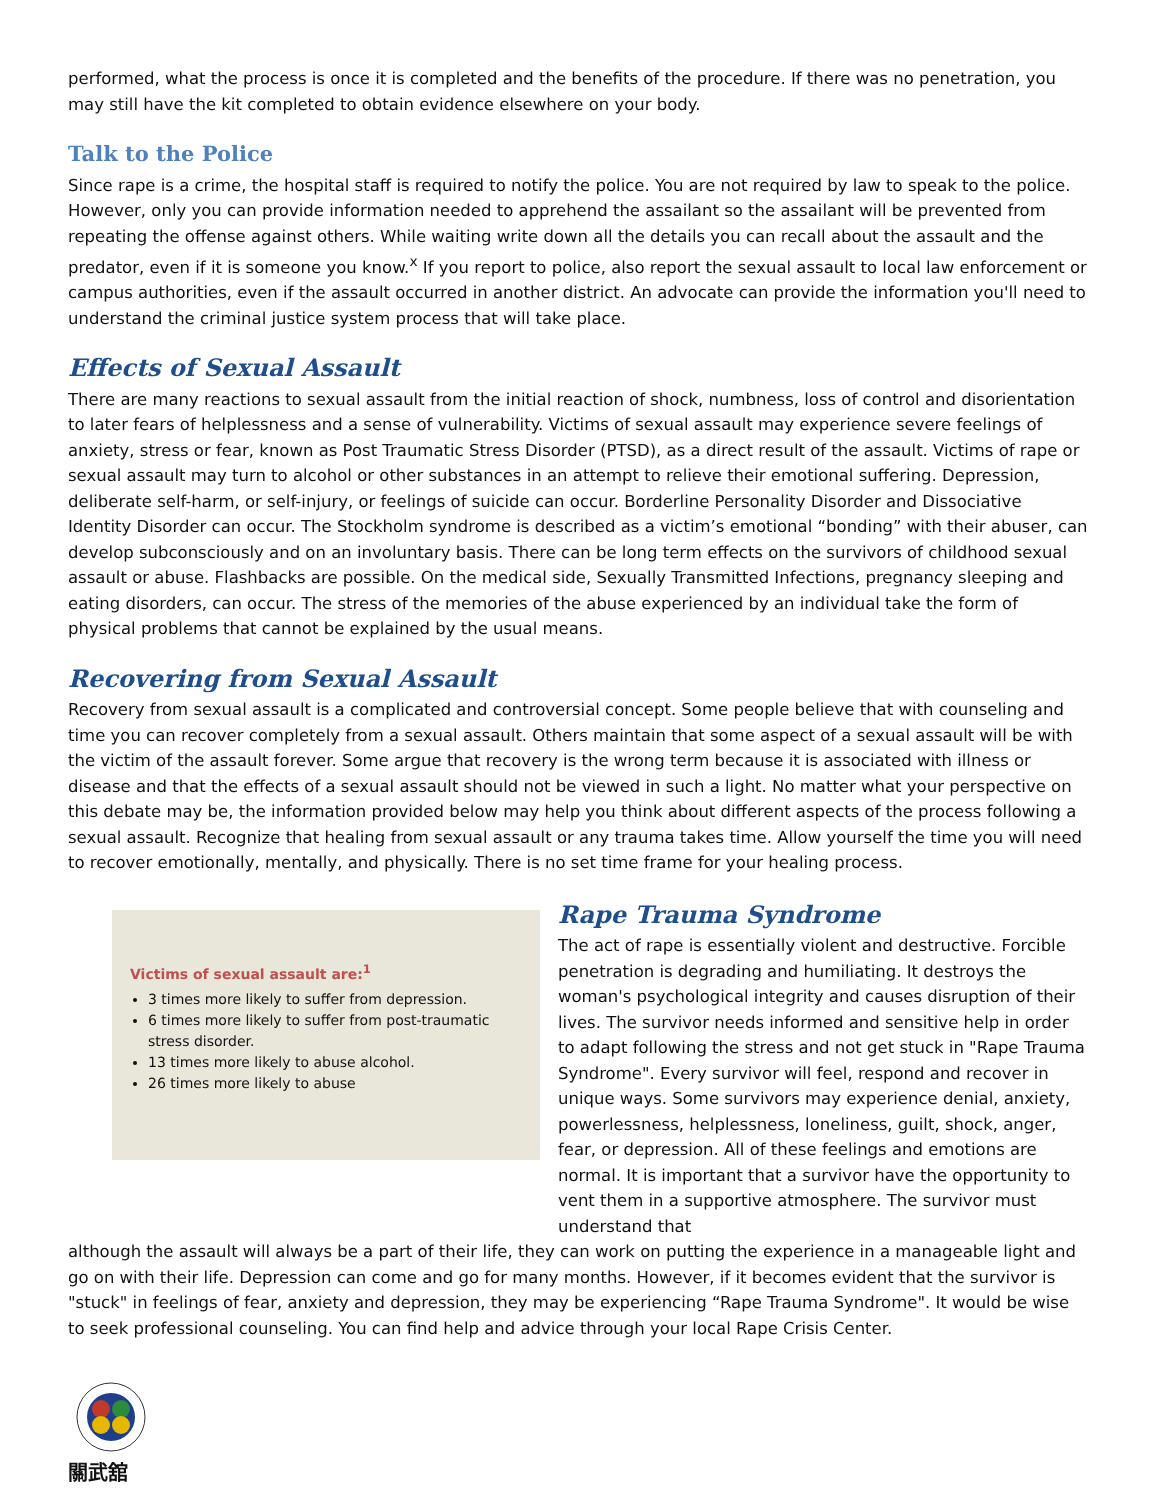performed, what the process is once it is completed and the benefits of the procedure. If there was no penetration, you may still have the kit completed to obtain evidence elsewhere on your body.
Talk to the Police
Since rape is a crime, the hospital staff is required to notify the police. You are not required by law to speak to the police. However, only you can provide information needed to apprehend the assailant so the assailant will be prevented from repeating the offense against others. While waiting write down all the details you can recall about the assault and the predator, even if it is someone you know.<sup>x</sup> If you report to police, also report the sexual assault to local law enforcement or campus authorities, even if the assault occurred in another district. An advocate can provide the information you'll need to understand the criminal justice system process that will take place.
Effects of Sexual Assault
There are many reactions to sexual assault from the initial reaction of shock, numbness, loss of control and disorientation to later fears of helplessness and a sense of vulnerability. Victims of sexual assault may experience severe feelings of anxiety, stress or fear, known as Post Traumatic Stress Disorder (PTSD), as a direct result of the assault. Victims of rape or sexual assault may turn to alcohol or other substances in an attempt to relieve their emotional suffering. Depression, deliberate self-harm, or self-injury, or feelings of suicide can occur. Borderline Personality Disorder and Dissociative Identity Disorder can occur. The Stockholm syndrome is described as a victim’s emotional “bonding” with their abuser, can develop subconsciously and on an involuntary basis. There can be long term effects on the survivors of childhood sexual assault or abuse. Flashbacks are possible. On the medical side, Sexually Transmitted Infections, pregnancy sleeping and eating disorders, can occur. The stress of the memories of the abuse experienced by an individual take the form of physical problems that cannot be explained by the usual means.
Recovering from Sexual Assault
Recovery from sexual assault is a complicated and controversial concept. Some people believe that with counseling and time you can recover completely from a sexual assault. Others maintain that some aspect of a sexual assault will be with the victim of the assault forever. Some argue that recovery is the wrong term because it is associated with illness or disease and that the effects of a sexual assault should not be viewed in such a light. No matter what your perspective on this debate may be, the information provided below may help you think about different aspects of the process following a sexual assault. Recognize that healing from sexual assault or any trauma takes time. Allow yourself the time you will need to recover emotionally, mentally, and physically. There is no set time frame for your healing process.
Victims of sexual assault are:<sup>1</sup>
3 times more likely to suffer from depression.
6 times more likely to suffer from post-traumatic stress disorder.
13 times more likely to abuse alcohol.
26 times more likely to abuse
Rape Trauma Syndrome
The act of rape is essentially violent and destructive. Forcible penetration is degrading and humiliating. It destroys the woman's psychological integrity and causes disruption of their lives. The survivor needs informed and sensitive help in order to adapt following the stress and not get stuck in "Rape Trauma Syndrome". Every survivor will feel, respond and recover in unique ways. Some survivors may experience denial, anxiety, powerlessness, helplessness, loneliness, guilt, shock, anger, fear, or depression. All of these feelings and emotions are normal. It is important that a survivor have the opportunity to vent them in a supportive atmosphere. The survivor must understand that
although the assault will always be a part of their life, they can work on putting the experience in a manageable light and go on with their life. Depression can come and go for many months. However, if it becomes evident that the survivor is "stuck" in feelings of fear, anxiety and depression, they may be experiencing “Rape Trauma Syndrome". It would be wise to seek professional counseling. You can find help and advice through your local Rape Crisis Center.
關武舘